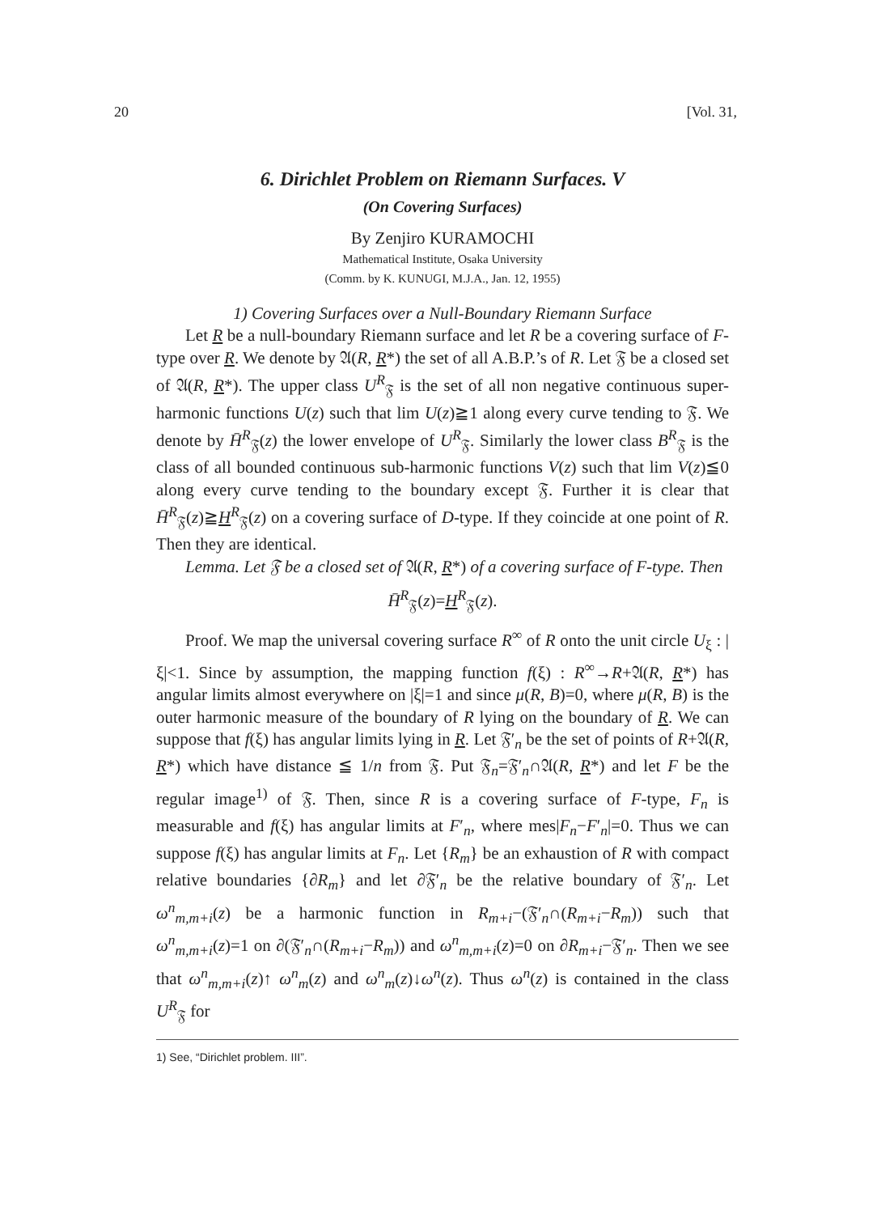20 [Vol. 31,
6. Dirichlet Problem on Riemann Surfaces. V
(On Covering Surfaces)
By Zenjiro KURAMOCHI
Mathematical Institute, Osaka University
(Comm. by K. KUNUGI, M.J.A., Jan. 12, 1955)
1) Covering Surfaces over a Null-Boundary Riemann Surface
Let R be a null-boundary Riemann surface and let R be a covering surface of F-type over R. We denote by 𝔄(R, R*) the set of all A.B.P.’s of R. Let 𝔉 be a closed set of 𝔄(R, R*). The upper class U<sup>R</sup><sub>𝔉</sub> is the set of all non negative continuous super-harmonic functions U(z) such that lim U(z)≧1 along every curve tending to 𝔉. We denote by H̄<sup>R</sup><sub>𝔉</sub>(z) the lower envelope of U<sup>R</sup><sub>𝔉</sub>. Similarly the lower class B<sup>R</sup><sub>𝔉</sub> is the class of all bounded continuous sub-harmonic functions V(z) such that lim V(z)≦0 along every curve tending to the boundary except 𝔉. Further it is clear that H̄<sup>R</sup><sub>𝔉</sub>(z)≧H<sup>R</sup><sub>𝔉</sub>(z) on a covering surface of D-type. If they coincide at one point of R. Then they are identical.
Lemma. Let 𝔉 be a closed set of 𝔄(R, R*) of a covering surface of F-type. Then
H̄<sup>R</sup><sub>𝔉</sub>(z)=H<sup>R</sup><sub>𝔉</sub>(z).
Proof. We map the universal covering surface R<sup>∞</sup> of R onto the unit circle U<sub>ξ</sub> : |ξ|<1. Since by assumption, the mapping function f(ξ) : R<sup>∞</sup>→R+𝔄(R, R*) has angular limits almost everywhere on |ξ|=1 and since μ(R, B)=0, where μ(R, B) is the outer harmonic measure of the boundary of R lying on the boundary of R. We can suppose that f(ξ) has angular limits lying in R. Let 𝔉′<sub>n</sub> be the set of points of R+𝔄(R, R*) which have distance ≦ 1/n from 𝔉. Put 𝔉<sub>n</sub>=𝔉′<sub>n</sub>∩𝔄(R, R*) and let F be the regular image<sup>1)</sup> of 𝔉. Then, since R is a covering surface of F-type, F<sub>n</sub> is measurable and f(ξ) has angular limits at F′<sub>n</sub>, where mes|F<sub>n</sub>−F′<sub>n</sub>|=0. Thus we can suppose f(ξ) has angular limits at F<sub>n</sub>. Let {R<sub>m</sub>} be an exhaustion of R with compact relative boundaries {∂R<sub>m</sub>} and let ∂𝔉′<sub>n</sub> be the relative boundary of 𝔉′<sub>n</sub>. Let ω<sup>n</sup><sub>m,m+i</sub>(z) be a harmonic function in R<sub>m+i</sub>−(𝔉′<sub>n</sub>∩(R<sub>m+i</sub>−R<sub>m</sub>)) such that ω<sup>n</sup><sub>m,m+i</sub>(z)=1 on ∂(𝔉′<sub>n</sub>∩(R<sub>m+i</sub>−R<sub>m</sub>)) and ω<sup>n</sup><sub>m,m+i</sub>(z)=0 on ∂R<sub>m+i</sub>−𝔉′<sub>n</sub>. Then we see that ω<sup>n</sup><sub>m,m+i</sub>(z)↑ ω<sup>n</sup><sub>m</sub>(z) and ω<sup>n</sup><sub>m</sub>(z)↓ω<sup>n</sup>(z). Thus ω<sup>n</sup>(z) is contained in the class U<sup>R</sup><sub>𝔉</sub> for
1) See, “Dirichlet problem. III”.